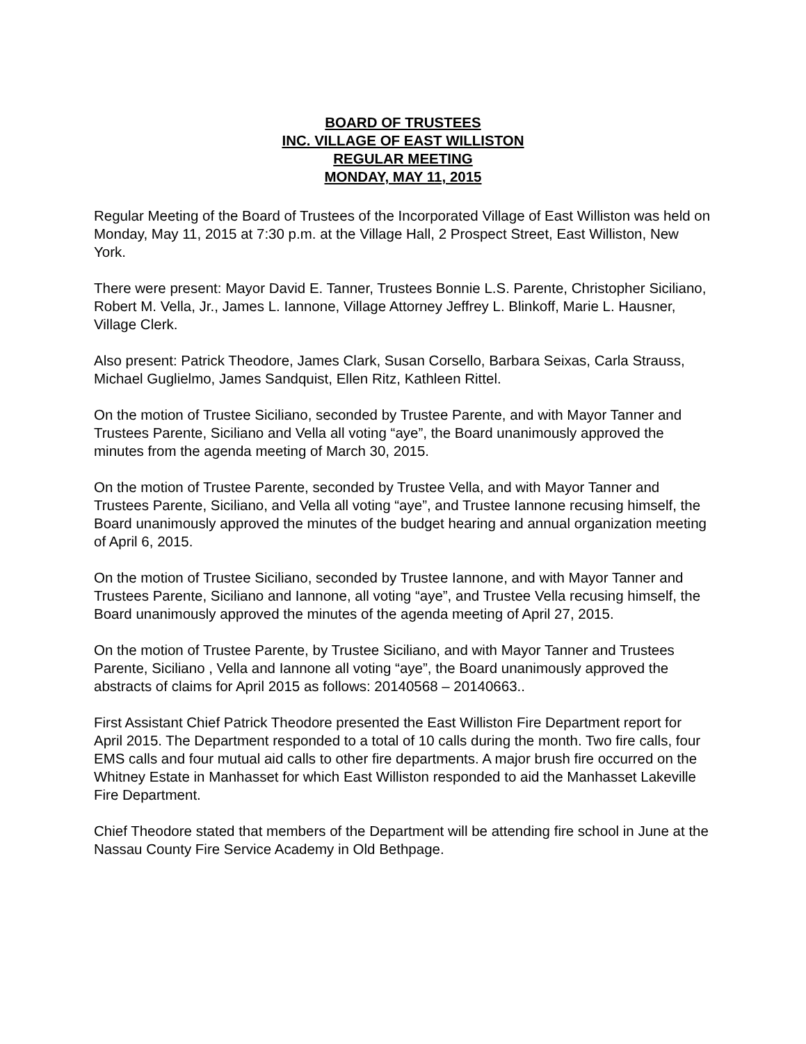BOARD OF TRUSTEES
INC. VILLAGE OF EAST WILLISTON
REGULAR MEETING
MONDAY, MAY 11, 2015
Regular Meeting of the Board of Trustees of the Incorporated Village of East Williston was held on Monday, May 11, 2015 at 7:30 p.m. at the Village Hall, 2 Prospect Street, East Williston, New York.
There were present: Mayor David E. Tanner, Trustees Bonnie L.S. Parente, Christopher Siciliano, Robert M. Vella, Jr., James L. Iannone, Village Attorney Jeffrey L. Blinkoff, Marie L. Hausner, Village Clerk.
Also present: Patrick Theodore, James Clark, Susan Corsello, Barbara Seixas, Carla Strauss, Michael Guglielmo, James Sandquist, Ellen Ritz, Kathleen Rittel.
On the motion of Trustee Siciliano, seconded by Trustee Parente, and with Mayor Tanner and Trustees Parente, Siciliano and Vella all voting “aye”, the Board unanimously approved the minutes from the agenda meeting of March 30, 2015.
On the motion of Trustee Parente, seconded by Trustee Vella, and with Mayor Tanner and Trustees Parente, Siciliano, and Vella all voting “aye”, and Trustee Iannone recusing himself, the Board unanimously approved the minutes of the budget hearing and annual organization meeting of April 6, 2015.
On the motion of Trustee Siciliano, seconded by Trustee Iannone, and with Mayor Tanner and Trustees Parente, Siciliano and Iannone, all voting “aye”, and Trustee Vella recusing himself, the Board unanimously approved the minutes of the agenda meeting of April 27, 2015.
On the motion of Trustee Parente, by Trustee Siciliano, and with Mayor Tanner and Trustees Parente, Siciliano , Vella and Iannone all voting “aye”, the Board unanimously approved the abstracts of claims for April 2015 as follows: 20140568 – 20140663..
First Assistant Chief Patrick Theodore presented the East Williston Fire Department report for April 2015. The Department responded to a total of 10 calls during the month. Two fire calls, four EMS calls and four mutual aid calls to other fire departments. A major brush fire occurred on the Whitney Estate in Manhasset for which East Williston responded to aid the Manhasset Lakeville Fire Department.
Chief Theodore stated that members of the Department will be attending fire school in June at the Nassau County Fire Service Academy in Old Bethpage.